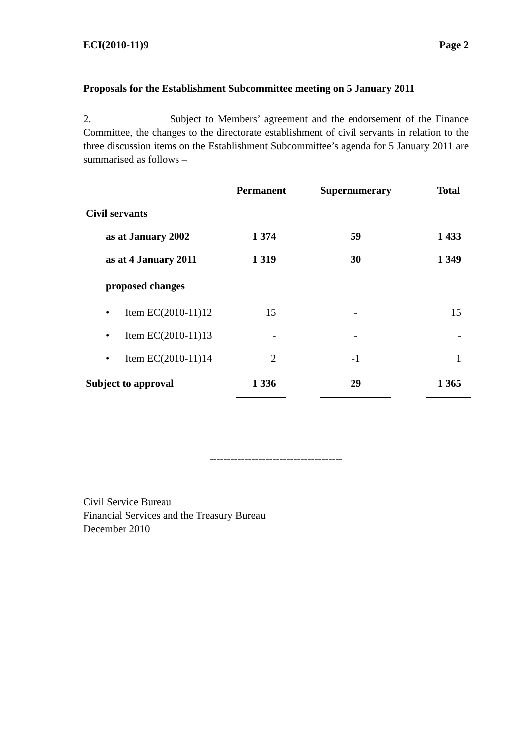ECI(2010-11)9 Page 2
Proposals for the Establishment Subcommittee meeting on 5 January 2011
2. Subject to Members’ agreement and the endorsement of the Finance Committee, the changes to the directorate establishment of civil servants in relation to the three discussion items on the Establishment Subcommittee’s agenda for 5 January 2011 are summarised as follows –
| | Permanent | | Supernumerary | | Total |
| --- | --- | --- | --- | --- | --- |
| Civil servants | | | | | |
| as at January 2002 | 1 374 | | 59 | | 1 433 |
| as at 4 January 2011 | 1 319 | | 30 | | 1 349 |
| proposed changes | | | | | |
| • Item EC(2010-11)12 | 15 | | - | | 15 |
| • Item EC(2010-11)13 | - | | - | | - |
| • Item EC(2010-11)14 | 2 | | -1 | | 1 |
| Subject to approval | 1 336 | | 29 | | 1 365 |
--------------------------------------
Civil Service Bureau
Financial Services and the Treasury Bureau
December 2010